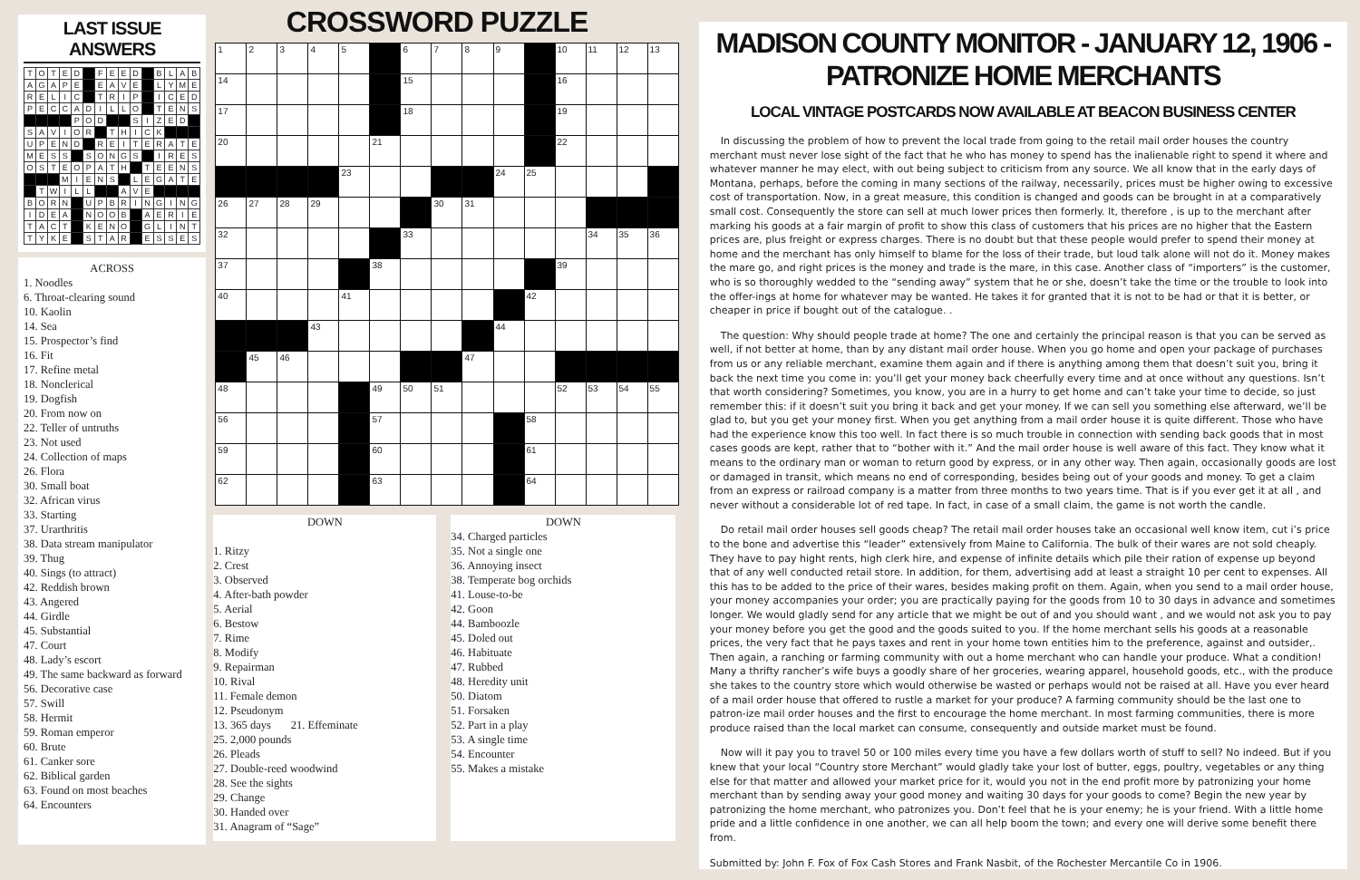LAST ISSUE ANSWERS
| T | O | T | E | D | | F | E | E | D | | B | L | A | B |
| A | G | A | P | E | | E | A | V | E | | L | Y | M | E |
| R | E | L | I | C | | T | R | I | P | | I | C | E | D |
| P | E | C | C | A | D | I | L | L | O | | T | E | N | S |
| | | | | P | O | D | | | S | I | Z | E | D | |
| S | A | V | I | O | R | | T | H | I | C | K | | | |
| U | P | E | N | D | | R | E | I | T | E | R | A | T | E |
| M | E | S | S | | S | O | N | G | S | | I | R | E | S |
| O | S | T | E | O | P | A | T | H | | T | E | E | N | S |
| | | | M | I | E | N | S | | L | E | G | A | T | E |
| | T | W | I | L | L | | | A | V | E | | | | |
| B | O | R | N | | U | P | B | R | I | N | G | I | N | G |
| I | D | E | A | | N | O | O | B | | A | E | R | I | E |
| T | A | C | T | | K | E | N | O | | G | L | I | N | T |
| T | Y | K | E | | S | T | A | R | | E | S | S | E | S |
ACROSS
1. Noodles
6. Throat-clearing sound
10. Kaolin
14. Sea
15. Prospector’s find
16. Fit
17. Refine metal
18. Nonclerical
19. Dogfish
20. From now on
22. Teller of untruths
23. Not used
24. Collection of maps
26. Flora
30. Small boat
32. African virus
33. Starting
37. Urarthritis
38. Data stream manipulator
39. Thug
40. Sings (to attract)
42. Reddish brown
43. Angered
44. Girdle
45. Substantial
47. Court
48. Lady’s escort
49. The same backward as forward
56. Decorative case
57. Swill
58. Hermit
59. Roman emperor
60. Brute
61. Canker sore
62. Biblical garden
63. Found on most beaches
64. Encounters
CROSSWORD PUZZLE
| 1 | 2 | 3 | 4 | 5 | | 6 | 7 | 8 | 9 | | 10 | 11 | 12 | 13 |
| 14 | | | | | | 15 | | | | | 16 | | | |
| 17 | | | | | | 18 | | | | | 19 | | | |
| 20 | | | | | 21 | | | | | | 22 | | | |
| | | | | 23 | | | | | 24 | 25 | | | | |
| 26 | 27 | 28 | 29 | | | | 30 | 31 | | | | | | |
| 32 | | | | | | 33 | | | | | | 34 | 35 | 36 |
| 37 | | | | | 38 | | | | | | 39 | | | |
| 40 | | | | 41 | | | | | | 42 | | | | |
| | | | 43 | | | | | | 44 | | | | | |
| | 45 | 46 | | | | | | 47 | | | | | | |
| 48 | | | | | 49 | 50 | 51 | | | | 52 | 53 | 54 | 55 |
| 56 | | | | | 57 | | | | | 58 | | | | |
| 59 | | | | | 60 | | | | | 61 | | | | |
| 62 | | | | | 63 | | | | | 64 | | | | |
DOWN
1. Ritzy
2. Crest
3. Observed
4. After-bath powder
5. Aerial
6. Bestow
7. Rime
8. Modify
9. Repairman
10. Rival
11. Female demon
12. Pseudonym
13. 365 days 21. Effeminate
25. 2,000 pounds
26. Pleads
27. Double-reed woodwind
28. See the sights
29. Change
30. Handed over
31. Anagram of “Sage”
DOWN
34. Charged particles
35. Not a single one
36. Annoying insect
38. Temperate bog orchids
41. Louse-to-be
42. Goon
44. Bamboozle
45. Doled out
46. Habituate
47. Rubbed
48. Heredity unit
50. Diatom
51. Forsaken
52. Part in a play
53. A single time
54. Encounter
55. Makes a mistake
MADISON COUNTY MONITOR - JANUARY 12, 1906 - PATRONIZE HOME MERCHANTS
LOCAL VINTAGE POSTCARDS NOW AVAILABLE AT BEACON BUSINESS CENTER
In discussing the problem of how to prevent the local trade from going to the retail mail order houses the country merchant must never lose sight of the fact that he who has money to spend has the inalienable right to spend it where and whatever manner he may elect, with out being subject to criticism from any source. We all know that in the early days of Montana, perhaps, before the coming in many sections of the railway, necessarily, prices must be higher owing to excessive cost of transportation. Now, in a great measure, this condition is changed and goods can be brought in at a comparatively small cost. Consequently the store can sell at much lower prices then formerly. It, therefore , is up to the merchant after marking his goods at a fair margin of profit to show this class of customers that his prices are no higher that the Eastern prices are, plus freight or express charges. There is no doubt but that these people would prefer to spend their money at home and the merchant has only himself to blame for the loss of their trade, but loud talk alone will not do it. Money makes the mare go, and right prices is the money and trade is the mare, in this case. Another class of “importers” is the customer, who is so thoroughly wedded to the “sending away” system that he or she, doesn’t take the time or the trouble to look into the offer-ings at home for whatever may be wanted. He takes it for granted that it is not to be had or that it is better, or cheaper in price if bought out of the catalogue. .
The question: Why should people trade at home? The one and certainly the principal reason is that you can be served as well, if not better at home, than by any distant mail order house. When you go home and open your package of purchases from us or any reliable merchant, examine them again and if there is anything among them that doesn’t suit you, bring it back the next time you come in: you’ll get your money back cheerfully every time and at once without any questions. Isn’t that worth considering? Sometimes, you know, you are in a hurry to get home and can’t take your time to decide, so just remember this: if it doesn’t suit you bring it back and get your money. If we can sell you something else afterward, we’ll be glad to, but you get your money first. When you get anything from a mail order house it is quite different. Those who have had the experience know this too well. In fact there is so much trouble in connection with sending back goods that in most cases goods are kept, rather that to “bother with it.” And the mail order house is well aware of this fact. They know what it means to the ordinary man or woman to return good by express, or in any other way. Then again, occasionally goods are lost or damaged in transit, which means no end of corresponding, besides being out of your goods and money. To get a claim from an express or railroad company is a matter from three months to two years time. That is if you ever get it at all , and never without a considerable lot of red tape. In fact, in case of a small claim, the game is not worth the candle.
Do retail mail order houses sell goods cheap? The retail mail order houses take an occasional well know item, cut i’s price to the bone and advertise this “leader” extensively from Maine to California. The bulk of their wares are not sold cheaply. They have to pay hight rents, high clerk hire, and expense of infinite details which pile their ration of expense up beyond that of any well conducted retail store. In addition, for them, advertising add at least a straight 10 per cent to expenses. All this has to be added to the price of their wares, besides making profit on them. Again, when you send to a mail order house, your money accompanies your order; you are practically paying for the goods from 10 to 30 days in advance and sometimes longer. We would gladly send for any article that we might be out of and you should want , and we would not ask you to pay your money before you get the good and the goods suited to you. If the home merchant sells his goods at a reasonable prices, the very fact that he pays taxes and rent in your home town entities him to the preference, against and outsider,. Then again, a ranching or farming community with out a home merchant who can handle your produce. What a condition! Many a thrifty rancher’s wife buys a goodly share of her groceries, wearing apparel, household goods, etc., with the produce she takes to the country store which would otherwise be wasted or perhaps would not be raised at all. Have you ever heard of a mail order house that offered to rustle a market for your produce? A farming community should be the last one to patron-ize mail order houses and the first to encourage the home merchant. In most farming communities, there is more produce raised than the local market can consume, consequently and outside market must be found.
Now will it pay you to travel 50 or 100 miles every time you have a few dollars worth of stuff to sell? No indeed. But if you knew that your local “Country store Merchant” would gladly take your lost of butter, eggs, poultry, vegetables or any thing else for that matter and allowed your market price for it, would you not in the end profit more by patronizing your home merchant than by sending away your good money and waiting 30 days for your goods to come? Begin the new year by patronizing the home merchant, who patronizes you. Don’t feel that he is your enemy; he is your friend. With a little home pride and a little confidence in one another, we can all help boom the town; and every one will derive some benefit there from.
Submitted by: John F. Fox of Fox Cash Stores and Frank Nasbit, of the Rochester Mercantile Co in 1906.